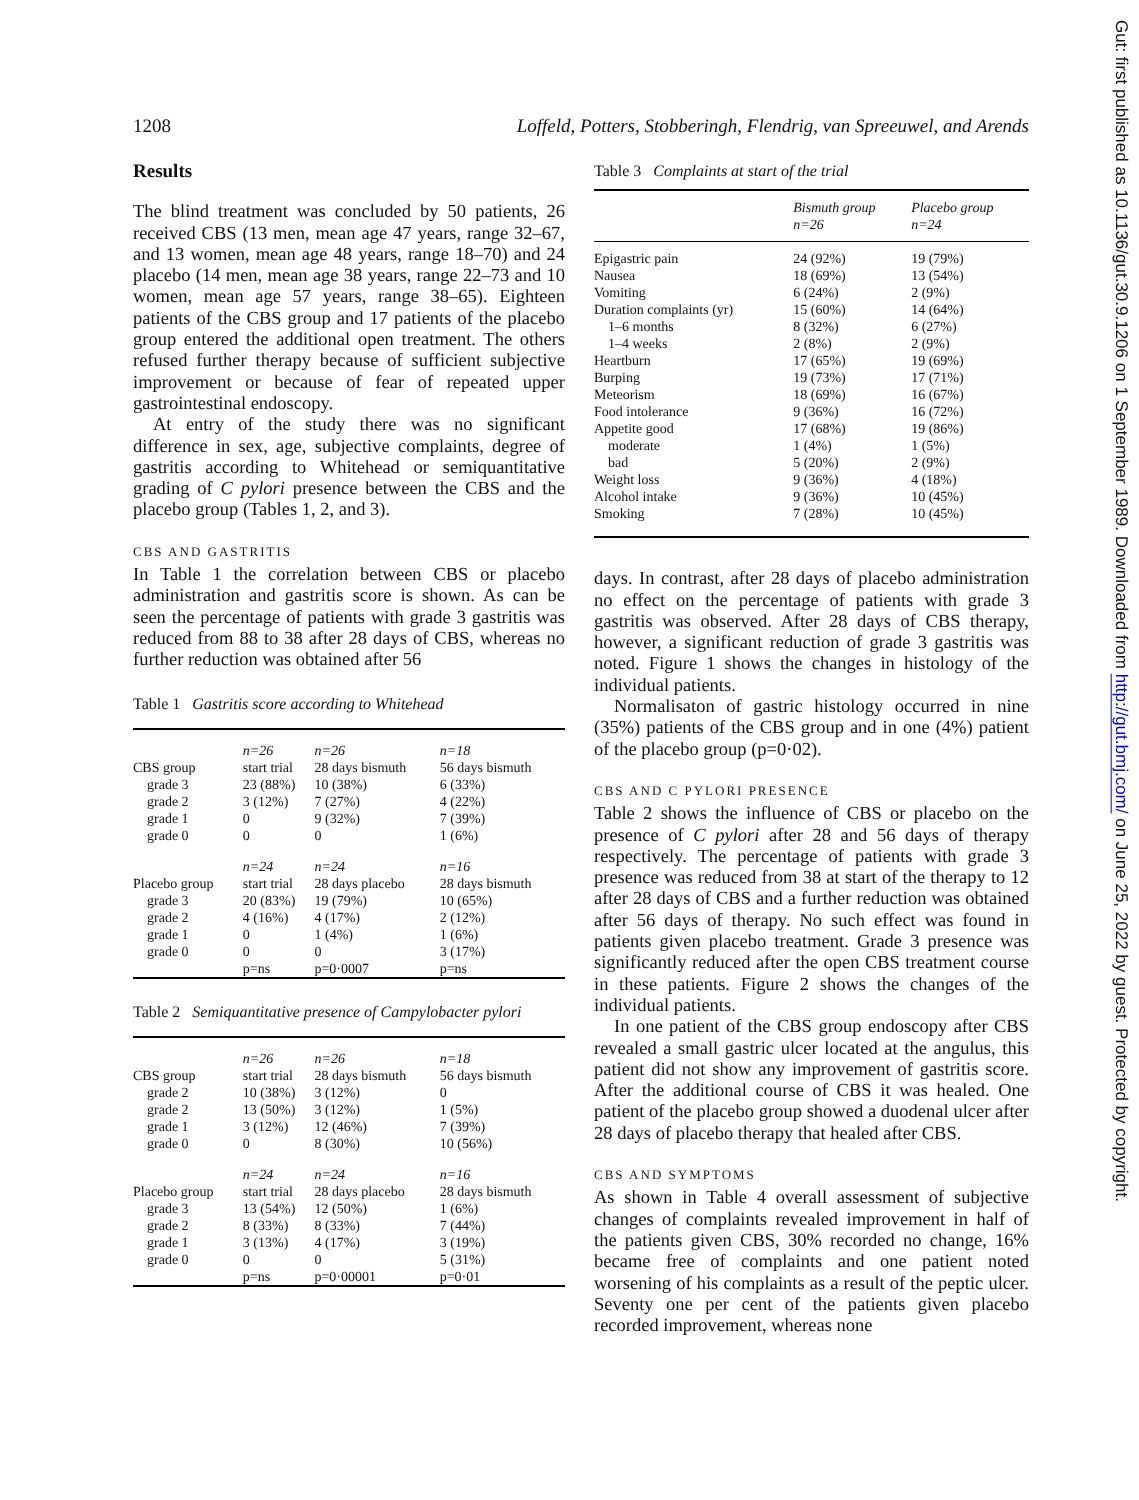1208 Loffeld, Potters, Stobberingh, Flendrig, van Spreeuwel, and Arends
Results
The blind treatment was concluded by 50 patients, 26 received CBS (13 men, mean age 47 years, range 32–67, and 13 women, mean age 48 years, range 18–70) and 24 placebo (14 men, mean age 38 years, range 22–73 and 10 women, mean age 57 years, range 38–65). Eighteen patients of the CBS group and 17 patients of the placebo group entered the additional open treatment. The others refused further therapy because of sufficient subjective improvement or because of fear of repeated upper gastrointestinal endoscopy.
At entry of the study there was no significant difference in sex, age, subjective complaints, degree of gastritis according to Whitehead or semiquantitative grading of C pylori presence between the CBS and the placebo group (Tables 1, 2, and 3).
CBS AND GASTRITIS
In Table 1 the correlation between CBS or placebo administration and gastritis score is shown. As can be seen the percentage of patients with grade 3 gastritis was reduced from 88 to 38 after 28 days of CBS, whereas no further reduction was obtained after 56
Table 1 Gastritis score according to Whitehead
| | n=26 | n=26 | n=18 |
| CBS group | start trial | 28 days bismuth | 56 days bismuth |
| grade 3 | 23 (88%) | 10 (38%) | 6 (33%) |
| grade 2 | 3 (12%) | 7 (27%) | 4 (22%) |
| grade 1 | 0 | 9 (32%) | 7 (39%) |
| grade 0 | 0 | 0 | 1 (6%) |
| | n=24 | n=24 | n=16 |
| Placebo group | start trial | 28 days placebo | 28 days bismuth |
| grade 3 | 20 (83%) | 19 (79%) | 10 (65%) |
| grade 2 | 4 (16%) | 4 (17%) | 2 (12%) |
| grade 1 | 0 | 1 (4%) | 1 (6%) |
| grade 0 | 0 | 0 | 3 (17%) |
| | p=ns | p=0·0007 | p=ns |
Table 2 Semiquantitative presence of Campylobacter pylori
| | n=26 | n=26 | n=18 |
| CBS group | start trial | 28 days bismuth | 56 days bismuth |
| grade 2 | 10 (38%) | 3 (12%) | 0 |
| grade 2 | 13 (50%) | 3 (12%) | 1 (5%) |
| grade 1 | 3 (12%) | 12 (46%) | 7 (39%) |
| grade 0 | 0 | 8 (30%) | 10 (56%) |
| | n=24 | n=24 | n=16 |
| Placebo group | start trial | 28 days placebo | 28 days bismuth |
| grade 3 | 13 (54%) | 12 (50%) | 1 (6%) |
| grade 2 | 8 (33%) | 8 (33%) | 7 (44%) |
| grade 1 | 3 (13%) | 4 (17%) | 3 (19%) |
| grade 0 | 0 | 0 | 5 (31%) |
| | p=ns | p=0·00001 | p=0·01 |
Table 3 Complaints at start of the trial
| | Bismuth group n=26 | Placebo group n=24 |
| Epigastric pain | 24 (92%) | 19 (79%) |
| Nausea | 18 (69%) | 13 (54%) |
| Vomiting | 6 (24%) | 2 (9%) |
| Duration complaints (yr) | 15 (60%) | 14 (64%) |
| 1–6 months | 8 (32%) | 6 (27%) |
| 1–4 weeks | 2 (8%) | 2 (9%) |
| Heartburn | 17 (65%) | 19 (69%) |
| Burping | 19 (73%) | 17 (71%) |
| Meteorism | 18 (69%) | 16 (67%) |
| Food intolerance | 9 (36%) | 16 (72%) |
| Appetite good | 17 (68%) | 19 (86%) |
| moderate | 1 (4%) | 1 (5%) |
| bad | 5 (20%) | 2 (9%) |
| Weight loss | 9 (36%) | 4 (18%) |
| Alcohol intake | 9 (36%) | 10 (45%) |
| Smoking | 7 (28%) | 10 (45%) |
days. In contrast, after 28 days of placebo administration no effect on the percentage of patients with grade 3 gastritis was observed. After 28 days of CBS therapy, however, a significant reduction of grade 3 gastritis was noted. Figure 1 shows the changes in histology of the individual patients.
Normalisaton of gastric histology occurred in nine (35%) patients of the CBS group and in one (4%) patient of the placebo group (p=0·02).
CBS AND C PYLORI PRESENCE
Table 2 shows the influence of CBS or placebo on the presence of C pylori after 28 and 56 days of therapy respectively. The percentage of patients with grade 3 presence was reduced from 38 at start of the therapy to 12 after 28 days of CBS and a further reduction was obtained after 56 days of therapy. No such effect was found in patients given placebo treatment. Grade 3 presence was significantly reduced after the open CBS treatment course in these patients. Figure 2 shows the changes of the individual patients.
In one patient of the CBS group endoscopy after CBS revealed a small gastric ulcer located at the angulus, this patient did not show any improvement of gastritis score. After the additional course of CBS it was healed. One patient of the placebo group showed a duodenal ulcer after 28 days of placebo therapy that healed after CBS.
CBS AND SYMPTOMS
As shown in Table 4 overall assessment of subjective changes of complaints revealed improvement in half of the patients given CBS, 30% recorded no change, 16% became free of complaints and one patient noted worsening of his complaints as a result of the peptic ulcer. Seventy one per cent of the patients given placebo recorded improvement, whereas none
Gut: first published as 10.1136/gut.30.9.1206 on 1 September 1989. Downloaded from http://gut.bmj.com/ on June 25, 2022 by guest. Protected by copyright.